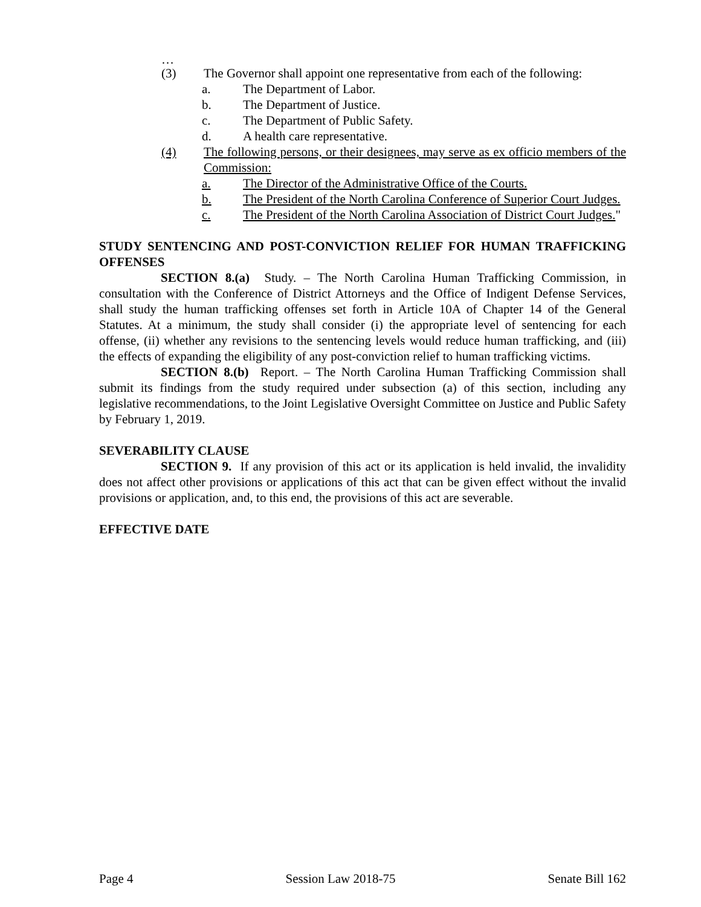…
(3) The Governor shall appoint one representative from each of the following:
a. The Department of Labor.
b. The Department of Justice.
c. The Department of Public Safety.
d. A health care representative.
(4) The following persons, or their designees, may serve as ex officio members of the Commission:
a. The Director of the Administrative Office of the Courts.
b. The President of the North Carolina Conference of Superior Court Judges.
c. The President of the North Carolina Association of District Court Judges."
STUDY SENTENCING AND POST-CONVICTION RELIEF FOR HUMAN TRAFFICKING OFFENSES
SECTION 8.(a) Study. – The North Carolina Human Trafficking Commission, in consultation with the Conference of District Attorneys and the Office of Indigent Defense Services, shall study the human trafficking offenses set forth in Article 10A of Chapter 14 of the General Statutes. At a minimum, the study shall consider (i) the appropriate level of sentencing for each offense, (ii) whether any revisions to the sentencing levels would reduce human trafficking, and (iii) the effects of expanding the eligibility of any post-conviction relief to human trafficking victims.
SECTION 8.(b) Report. – The North Carolina Human Trafficking Commission shall submit its findings from the study required under subsection (a) of this section, including any legislative recommendations, to the Joint Legislative Oversight Committee on Justice and Public Safety by February 1, 2019.
SEVERABILITY CLAUSE
SECTION 9. If any provision of this act or its application is held invalid, the invalidity does not affect other provisions or applications of this act that can be given effect without the invalid provisions or application, and, to this end, the provisions of this act are severable.
EFFECTIVE DATE
Page 4 Session Law 2018-75 Senate Bill 162